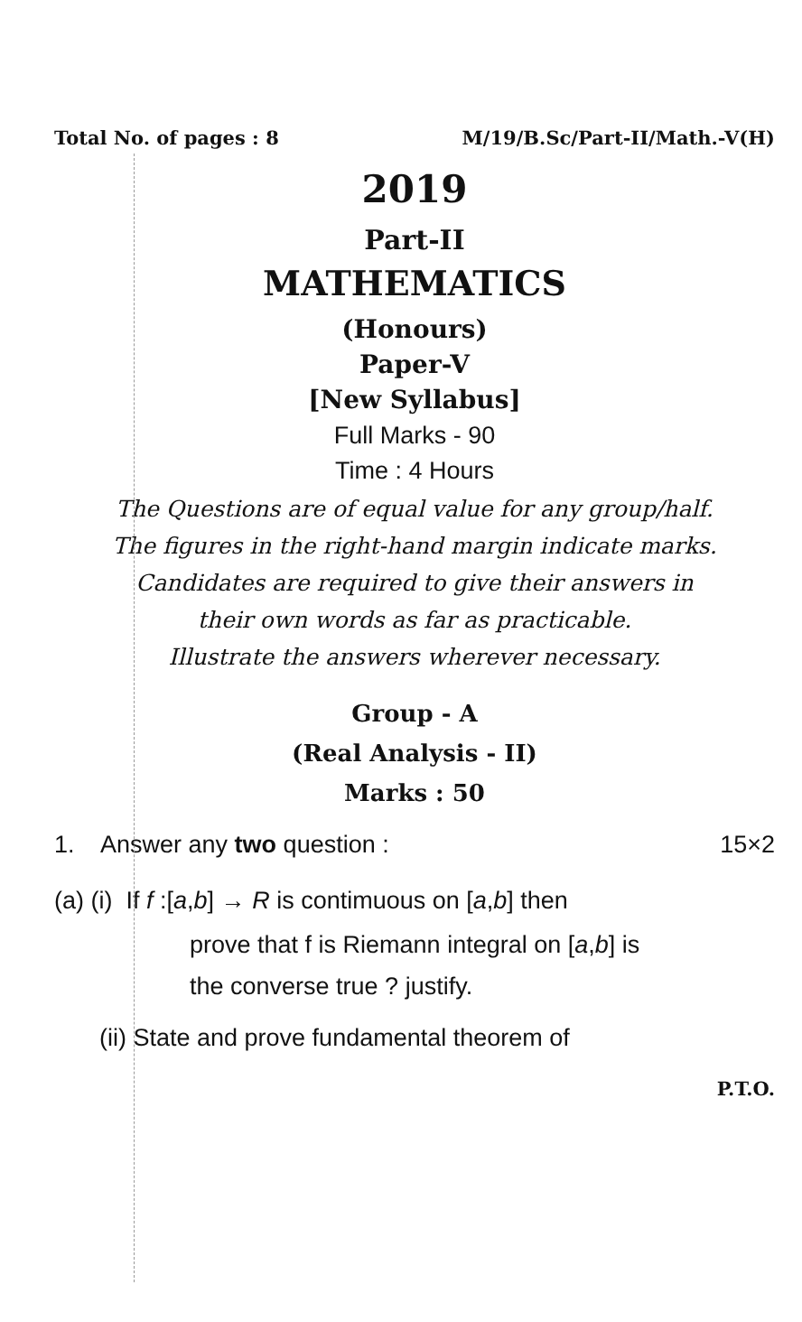Total No. of pages : 8 M/19/B.Sc/Part-II/Math.-V(H)
2019
Part-II
MATHEMATICS
(Honours)
Paper-V
[New Syllabus]
Full Marks - 90
Time : 4 Hours
The Questions are of equal value for any group/half.
The figures in the right-hand margin indicate marks.
Candidates are required to give their answers in
their own words as far as practicable.
Illustrate the answers wherever necessary.
Group - A
(Real Analysis - II)
Marks : 50
1. Answer any two question : 15×2
(a) (i) If f :[a,b] → R is contimuous on [a,b] then
prove that f is Riemann integral on [a,b] is
the converse true ? justify.
(ii) State and prove fundamental theorem of
P.T.O.